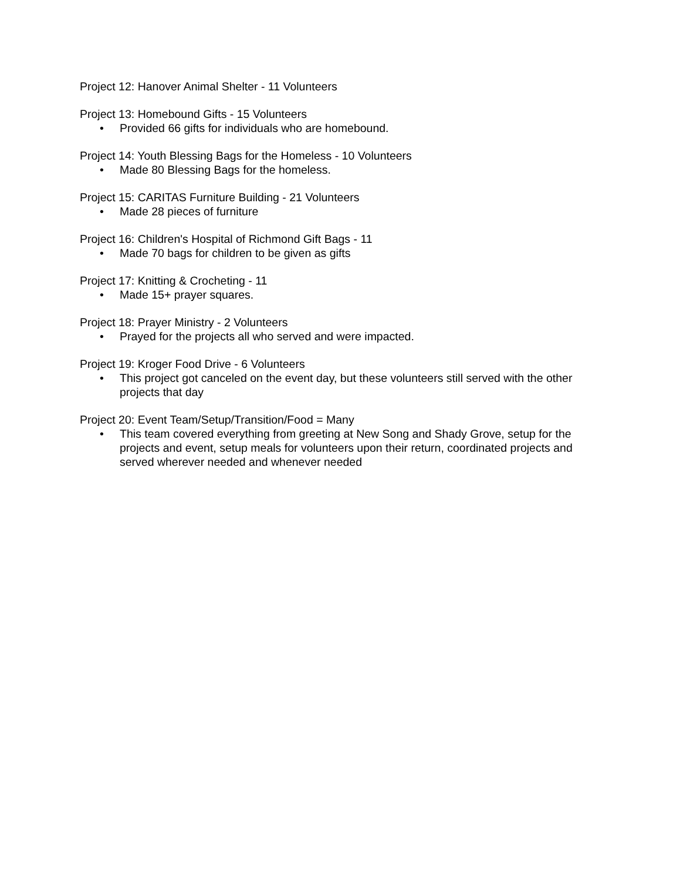Project 12: Hanover Animal Shelter - 11 Volunteers
Project 13: Homebound Gifts - 15 Volunteers
• Provided 66 gifts for individuals who are homebound.
Project 14: Youth Blessing Bags for the Homeless - 10 Volunteers
• Made 80 Blessing Bags for the homeless.
Project 15: CARITAS Furniture Building - 21 Volunteers
• Made 28 pieces of furniture
Project 16: Children's Hospital of Richmond Gift Bags - 11
• Made 70 bags for children to be given as gifts
Project 17: Knitting & Crocheting - 11
• Made 15+ prayer squares.
Project 18: Prayer Ministry - 2 Volunteers
• Prayed for the projects all who served and were impacted.
Project 19: Kroger Food Drive - 6 Volunteers
• This project got canceled on the event day, but these volunteers still served with the other projects that day
Project 20: Event Team/Setup/Transition/Food = Many
• This team covered everything from greeting at New Song and Shady Grove, setup for the projects and event, setup meals for volunteers upon their return, coordinated projects and served wherever needed and whenever needed